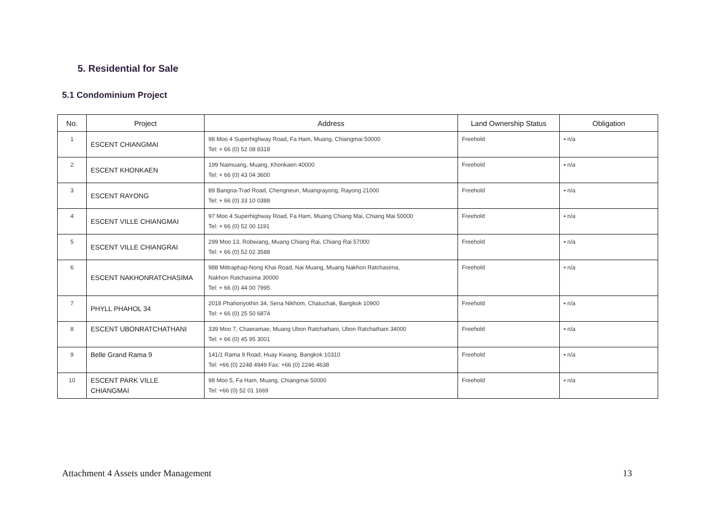5. Residential for Sale
5.1 Condominium Project
| No. | Project | Address | Land Ownership Status | Obligation |
| --- | --- | --- | --- | --- |
| 1 | ESCENT CHIANGMAI | 98 Moo 4 Superhighway Road, Fa Ham, Muang, Chiangmai 50000 Tel: + 66 (0) 52 08 8318 | Freehold | ▪ n/a |
| 2 | ESCENT KHONKAEN | 199 Naimuang, Muang, Khonkaen 40000 Tel: + 66 (0) 43 04 3600 | Freehold | ▪ n/a |
| 3 | ESCENT RAYONG | 89 Bangna-Trad Road, Chengneun, Muangrayong, Rayong 21000 Tel: + 66 (0) 33 10 0388 | Freehold | ▪ n/a |
| 4 | ESCENT VILLE CHIANGMAI | 97 Moo 4 Superhighway Road, Fa Ham, Muang Chiang Mai, Chiang Mai 50000 Tel: + 66 (0) 52 00 1191 | Freehold | ▪ n/a |
| 5 | ESCENT VILLE CHIANGRAI | 299 Moo 13, Robwiang, Muang Chiang Rai, Chiang Rai 57000 Tel: + 66 (0) 52 02 3588 | Freehold | ▪ n/a |
| 6 | ESCENT NAKHONRATCHASIMA | 988 Mittraphap-Nong Khai Road, Nai Muang, Muang Nakhon Ratchasima, Nakhon Ratchasima 30000 Tel: + 66 (0) 44 00 7995 | Freehold | ▪ n/a |
| 7 | PHYLL PHAHOL 34 | 2018 Phahonyothin 34, Sena Nikhom, Chatuchak, Bangkok 10900 Tel: + 66 (0) 25 50 6874 | Freehold | ▪ n/a |
| 8 | ESCENT UBONRATCHATHANI | 339 Moo 7, Chaeramae, Muang Ubon Ratchathani, Ubon Ratchathani 34000 Tel: + 66 (0) 45 95 3001 | Freehold | ▪ n/a |
| 9 | Belle Grand Rama 9 | 141/1 Rama 9 Road, Huay Kwang, Bangkok 10310 Tel: +66 (0) 2248 4949 Fax: +66 (0) 2246 4638 | Freehold | ▪ n/a |
| 10 | ESCENT PARK VILLE CHIANGMAI | 98 Moo 5, Fa Ham, Muang, Chiangmai 50000 Tel: +66 (0) 52 01 1669 | Freehold | ▪ n/a |
Attachment 4 Assets under Management 13